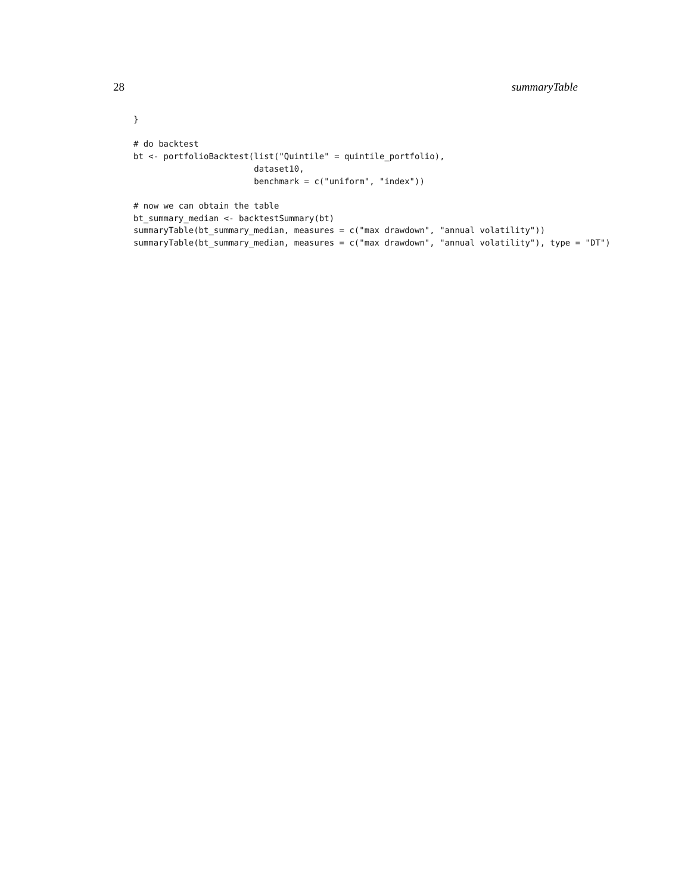28 summaryTable
}

# do backtest
bt <- portfolioBacktest(list("Quintile" = quintile_portfolio),
                        dataset10,
                        benchmark = c("uniform", "index"))

# now we can obtain the table
bt_summary_median <- backtestSummary(bt)
summaryTable(bt_summary_median, measures = c("max drawdown", "annual volatility"))
summaryTable(bt_summary_median, measures = c("max drawdown", "annual volatility"), type = "DT")